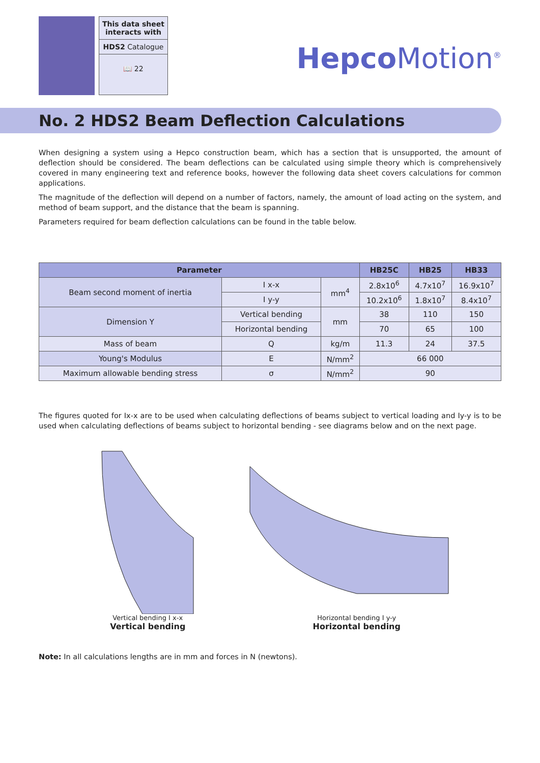This data sheet interacts with
HDS2 Catalogue
📖 22
Hepco Motion<sup>®</sup>
No. 2 HDS2 Beam Deflection Calculations
When designing a system using a Hepco construction beam, which has a section that is unsupported, the amount of deflection should be considered. The beam deflections can be calculated using simple theory which is comprehensively covered in many engineering text and reference books, however the following data sheet covers calculations for common applications.
The magnitude of the deflection will depend on a number of factors, namely, the amount of load acting on the system, and method of beam support, and the distance that the beam is spanning.
Parameters required for beam deflection calculations can be found in the table below.
| Parameter | | | HB25C | HB25 | HB33 |
| --- | --- | --- | --- | --- | --- |
| Beam second moment of inertia | I x-x | mm<sup>4</sup> | 2.8x10<sup>6</sup> | 4.7x10<sup>7</sup> | 16.9x10<sup>7</sup> |
| | I y-y | | 10.2x10<sup>6</sup> | 1.8x10<sup>7</sup> | 8.4x10<sup>7</sup> |
| Dimension Y | Vertical bending | mm | 38 | 110 | 150 |
| | Horizontal bending | | 70 | 65 | 100 |
| Mass of beam | Q | kg/m | 11.3 | 24 | 37.5 |
| Young's Modulus | E | N/mm<sup>2</sup> | 66 000 | | |
| Maximum allowable bending stress | σ | N/mm<sup>2</sup> | 90 | | |
The figures quoted for Ix-x are to be used when calculating deflections of beams subject to vertical loading and Iy-y is to be used when calculating deflections of beams subject to horizontal bending - see diagrams below and on the next page.
Vertical bending I x-x
Vertical bending
Horizontal bending I y-y
Horizontal bending
Note: In all calculations lengths are in mm and forces in N (newtons).